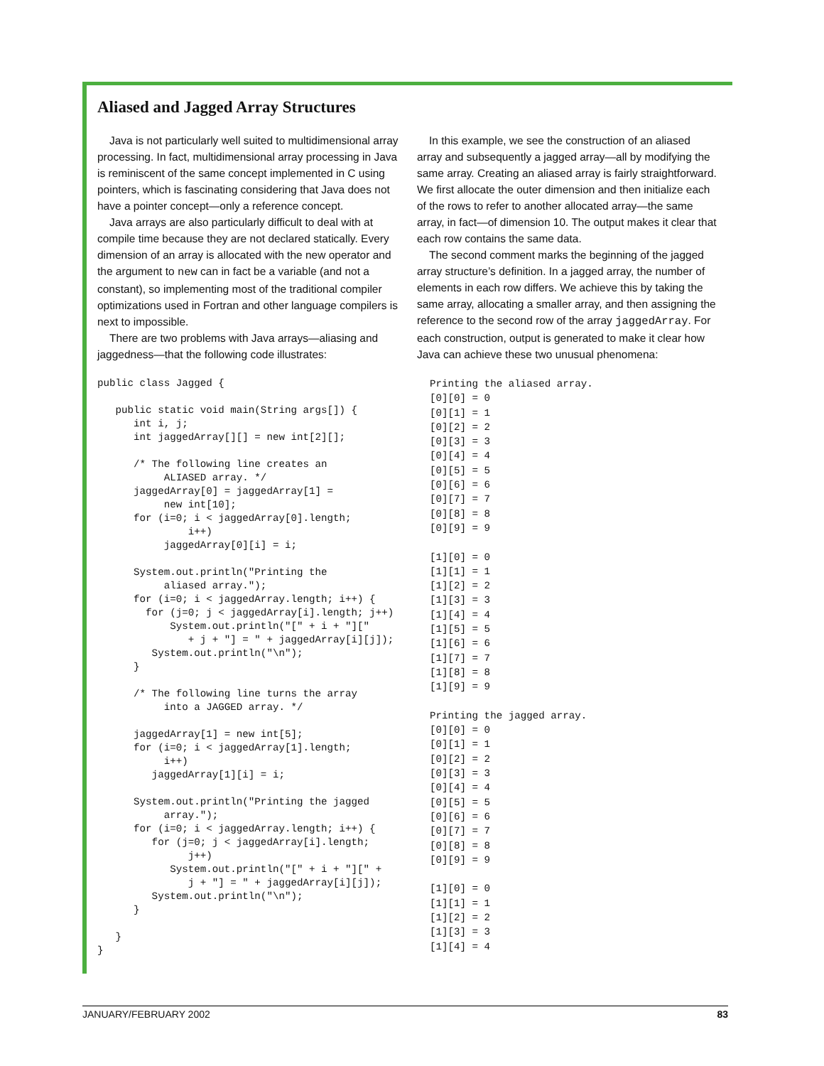Aliased and Jagged Array Structures
Java is not particularly well suited to multidimensional array processing. In fact, multidimensional array processing in Java is reminiscent of the same concept implemented in C using pointers, which is fascinating considering that Java does not have a pointer concept—only a reference concept.
Java arrays are also particularly difficult to deal with at compile time because they are not declared statically. Every dimension of an array is allocated with the new operator and the argument to new can in fact be a variable (and not a constant), so implementing most of the traditional compiler optimizations used in Fortran and other language compilers is next to impossible.
There are two problems with Java arrays—aliasing and jaggedness—that the following code illustrates:
public class Jagged {

   public static void main(String args[]) {
      int i, j;
      int jaggedArray[][] = new int[2][];

      /* The following line creates an
           ALIASED array. */
      jaggedArray[0] = jaggedArray[1] =
           new int[10];
      for (i=0; i < jaggedArray[0].length;
               i++)
           jaggedArray[0][i] = i;

      System.out.println("Printing the
           aliased array.");
      for (i=0; i < jaggedArray.length; i++) {
        for (j=0; j < jaggedArray[i].length; j++)
            System.out.println("[" + i + "]["
               + j + "] = " + jaggedArray[i][j]);
         System.out.println("\n");
      }

      /* The following line turns the array
           into a JAGGED array. */

      jaggedArray[1] = new int[5];
      for (i=0; i < jaggedArray[1].length;
           i++)
         jaggedArray[1][i] = i;

      System.out.println("Printing the jagged
           array.");
      for (i=0; i < jaggedArray.length; i++) {
         for (j=0; j < jaggedArray[i].length;
               j++)
            System.out.println("[" + i + "][" +
               j + "] = " + jaggedArray[i][j]);
         System.out.println("\n");
      }

   }
}
In this example, we see the construction of an aliased array and subsequently a jagged array—all by modifying the same array. Creating an aliased array is fairly straightforward. We first allocate the outer dimension and then initialize each of the rows to refer to another allocated array—the same array, in fact—of dimension 10. The output makes it clear that each row contains the same data.
The second comment marks the beginning of the jagged array structure’s definition. In a jagged array, the number of elements in each row differs. We achieve this by taking the same array, allocating a smaller array, and then assigning the reference to the second row of the array jaggedArray. For each construction, output is generated to make it clear how Java can achieve these two unusual phenomena:
Printing the aliased array.
[0][0] = 0
[0][1] = 1
[0][2] = 2
[0][3] = 3
[0][4] = 4
[0][5] = 5
[0][6] = 6
[0][7] = 7
[0][8] = 8
[0][9] = 9

[1][0] = 0
[1][1] = 1
[1][2] = 2
[1][3] = 3
[1][4] = 4
[1][5] = 5
[1][6] = 6
[1][7] = 7
[1][8] = 8
[1][9] = 9

Printing the jagged array.
[0][0] = 0
[0][1] = 1
[0][2] = 2
[0][3] = 3
[0][4] = 4
[0][5] = 5
[0][6] = 6
[0][7] = 7
[0][8] = 8
[0][9] = 9

[1][0] = 0
[1][1] = 1
[1][2] = 2
[1][3] = 3
[1][4] = 4
JANUARY/FEBRUARY 2002 83